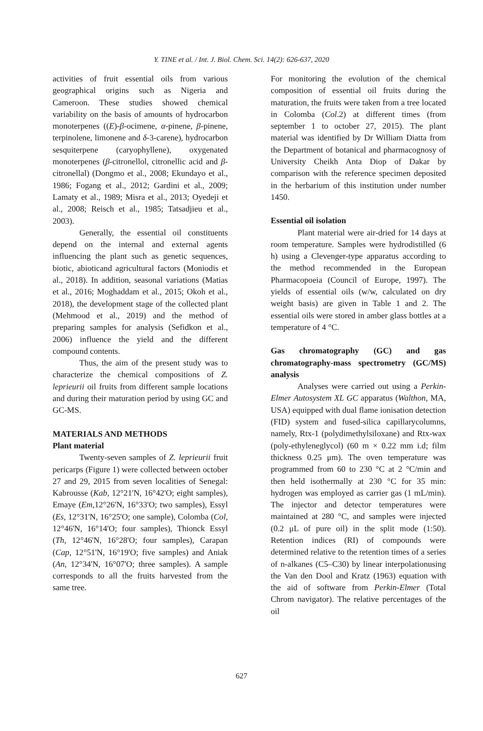Y. TINE et al. / Int. J. Biol. Chem. Sci. 14(2): 626-637, 2020
activities of fruit essential oils from various geographical origins such as Nigeria and Cameroon. These studies showed chemical variability on the basis of amounts of hydrocarbon monoterpenes ((E)-β-ocimene, α-pinene, β-pinene, terpinolene, limonene and δ-3-carene), hydrocarbon sesquiterpene (caryophyllene), oxygenated monoterpenes (β-citronellol, citronellic acid and β-citronellal) (Dongmo et al., 2008; Ekundayo et al., 1986; Fogang et al., 2012; Gardini et al., 2009; Lamaty et al., 1989; Misra et al., 2013; Oyedeji et al., 2008; Reisch et al., 1985; Tatsadjieu et al., 2003).
Generally, the essential oil constituents depend on the internal and external agents influencing the plant such as genetic sequences, biotic, abioticand agricultural factors (Moniodis et al., 2018). In addition, seasonal variations (Matias et al., 2016; Moghaddam et al., 2015; Okoh et al., 2018), the development stage of the collected plant (Mehmood et al., 2019) and the method of preparing samples for analysis (Sefidkon et al., 2006) influence the yield and the different compound contents.
Thus, the aim of the present study was to characterize the chemical compositions of Z. leprieurii oil fruits from different sample locations and during their maturation period by using GC and GC-MS.
MATERIALS AND METHODS
Plant material
Twenty-seven samples of Z. leprieurii fruit pericarps (Figure 1) were collected between october 27 and 29, 2015 from seven localities of Senegal: Kabrousse (Kab, 12°21'N, 16°42'O; eight samples), Emaye (Em,12°26'N, 16°33'O; two samples), Essyl (Es, 12°31'N, 16°25'O; one sample), Colomba (Col, 12°46'N, 16°14'O; four samples), Thionck Essyl (Th, 12°46'N, 16°28'O; four samples), Carapan (Cap, 12°51'N, 16°19'O; five samples) and Aniak (An, 12°34'N, 16°07'O; three samples). A sample corresponds to all the fruits harvested from the same tree.
For monitoring the evolution of the chemical composition of essential oil fruits during the maturation, the fruits were taken from a tree located in Colomba (Col.2) at different times (from september 1 to october 27, 2015). The plant material was identified by Dr William Diatta from the Department of botanical and pharmacognosy of University Cheikh Anta Diop of Dakar by comparison with the reference specimen deposited in the herbarium of this institution under number 1450.
Essential oil isolation
Plant material were air-dried for 14 days at room temperature. Samples were hydrodistilled (6 h) using a Clevenger-type apparatus according to the method recommended in the European Pharmacopoeia (Council of Europe, 1997). The yields of essential oils (w/w, calculated on dry weight basis) are given in Table 1 and 2. The essential oils were stored in amber glass bottles at a temperature of 4 °C.
Gas chromatography (GC) and gas chromatography-mass spectrometry (GC/MS) analysis
Analyses were carried out using a Perkin-Elmer Autosystem XL GC apparatus (Walthon, MA, USA) equipped with dual flame ionisation detection (FID) system and fused-silica capillarycolumns, namely, Rtx-1 (polydimethylsiloxane) and Rtx-wax (poly-ethyleneglycol) (60 m × 0.22 mm i.d; film thickness 0.25 μm). The oven temperature was programmed from 60 to 230 °C at 2 °C/min and then held isothermally at 230 °C for 35 min: hydrogen was employed as carrier gas (1 mL/min). The injector and detector temperatures were maintained at 280 °C, and samples were injected (0.2 μL of pure oil) in the split mode (1:50). Retention indices (RI) of compounds were determined relative to the retention times of a series of n-alkanes (C5–C30) by linear interpolationusing the Van den Dool and Kratz (1963) equation with the aid of software from Perkin-Elmer (Total Chrom navigator). The relative percentages of the oil
627